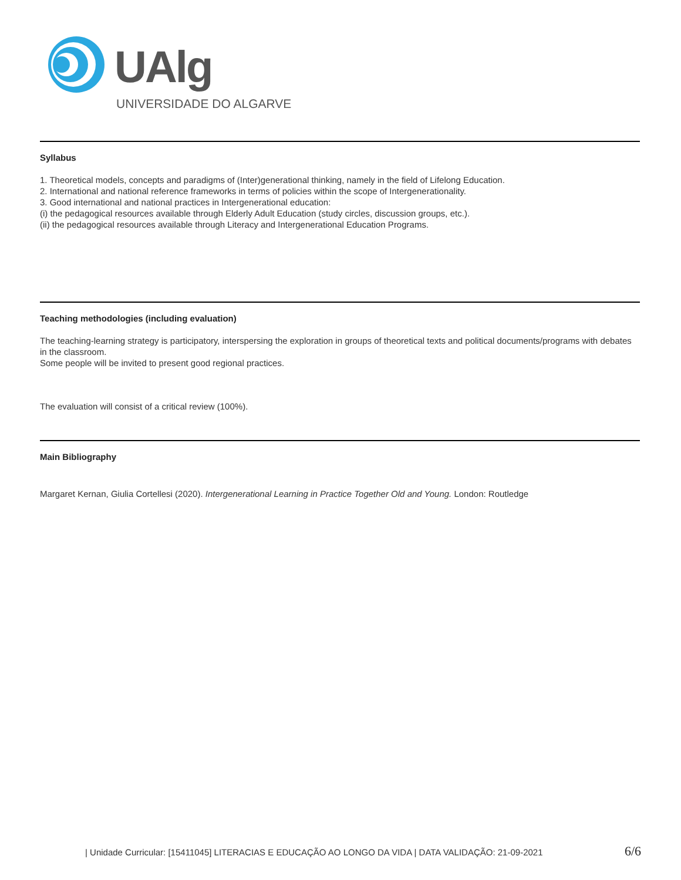UAlg
UNIVERSIDADE DO ALGARVE
Syllabus
1. Theoretical models, concepts and paradigms of (Inter)generational thinking, namely in the field of Lifelong Education.
2. International and national reference frameworks in terms of policies within the scope of Intergenerationality.
3. Good international and national practices in Intergenerational education:
(i) the pedagogical resources available through Elderly Adult Education (study circles, discussion groups, etc.).
(ii) the pedagogical resources available through Literacy and Intergenerational Education Programs.
Teaching methodologies (including evaluation)
The teaching-learning strategy is participatory, interspersing the exploration in groups of theoretical texts and political documents/programs with debates in the classroom.
Some people will be invited to present good regional practices.
The evaluation will consist of a critical review (100%).
Main Bibliography
Margaret Kernan, Giulia Cortellesi (2020). Intergenerational Learning in Practice Together Old and Young. London: Routledge
| Unidade Curricular: [15411045] LITERACIAS E EDUCAÇÃO AO LONGO DA VIDA | DATA VALIDAÇÃO: 21-09-2021 6/6